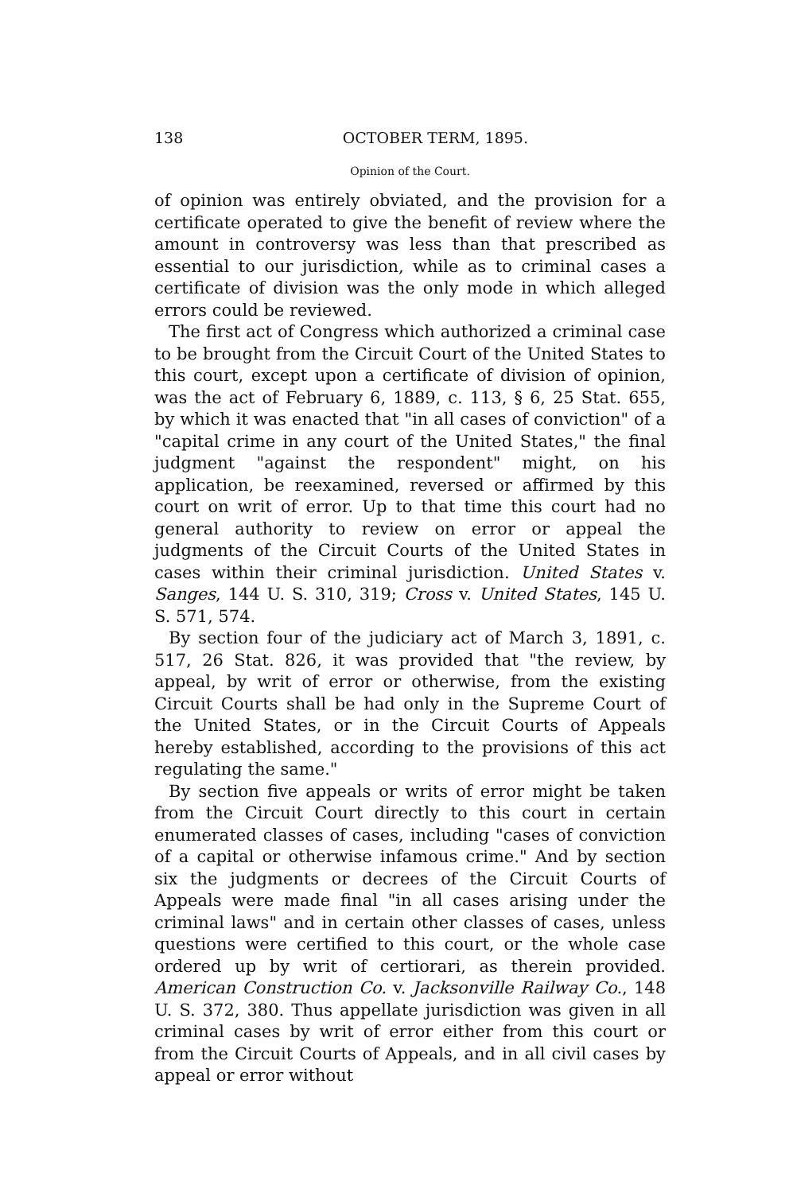138 OCTOBER TERM, 1895.
Opinion of the Court.
of opinion was entirely obviated, and the provision for a certificate operated to give the benefit of review where the amount in controversy was less than that prescribed as essential to our jurisdiction, while as to criminal cases a certificate of division was the only mode in which alleged errors could be reviewed.
The first act of Congress which authorized a criminal case to be brought from the Circuit Court of the United States to this court, except upon a certificate of division of opinion, was the act of February 6, 1889, c. 113, § 6, 25 Stat. 655, by which it was enacted that "in all cases of conviction" of a "capital crime in any court of the United States," the final judgment "against the respondent" might, on his application, be reexamined, reversed or affirmed by this court on writ of error. Up to that time this court had no general authority to review on error or appeal the judgments of the Circuit Courts of the United States in cases within their criminal jurisdiction. United States v. Sanges, 144 U. S. 310, 319; Cross v. United States, 145 U. S. 571, 574.
By section four of the judiciary act of March 3, 1891, c. 517, 26 Stat. 826, it was provided that "the review, by appeal, by writ of error or otherwise, from the existing Circuit Courts shall be had only in the Supreme Court of the United States, or in the Circuit Courts of Appeals hereby established, according to the provisions of this act regulating the same."
By section five appeals or writs of error might be taken from the Circuit Court directly to this court in certain enumerated classes of cases, including "cases of conviction of a capital or otherwise infamous crime." And by section six the judgments or decrees of the Circuit Courts of Appeals were made final "in all cases arising under the criminal laws" and in certain other classes of cases, unless questions were certified to this court, or the whole case ordered up by writ of certiorari, as therein provided. American Construction Co. v. Jacksonville Railway Co., 148 U. S. 372, 380. Thus appellate jurisdiction was given in all criminal cases by writ of error either from this court or from the Circuit Courts of Appeals, and in all civil cases by appeal or error without